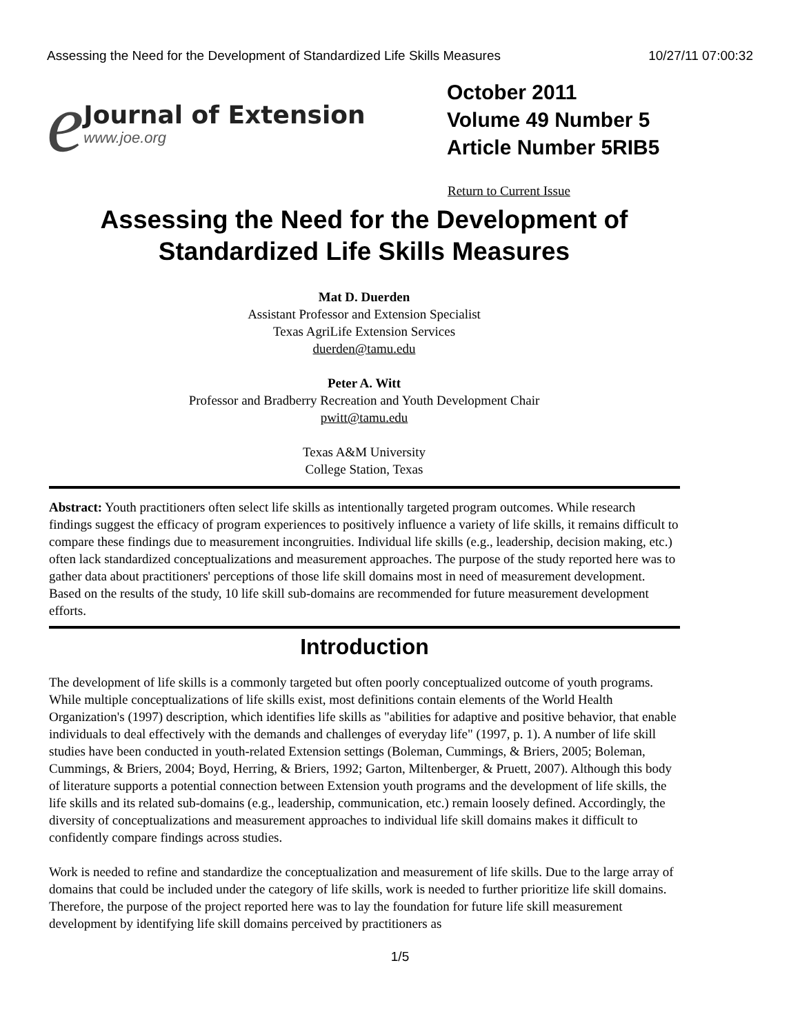Assessing the Need for the Development of Standardized Life Skills Measures 10/27/11 07:00:32
e
Journal of Extension
www.joe.org
October 2011
Volume 49 Number 5
Article Number 5RIB5
Return to Current Issue
Assessing the Need for the Development of
Standardized Life Skills Measures
Mat D. Duerden
Assistant Professor and Extension Specialist
Texas AgriLife Extension Services
duerden@tamu.edu
Peter A. Witt
Professor and Bradberry Recreation and Youth Development Chair
pwitt@tamu.edu
Texas A&M University
College Station, Texas
Abstract: Youth practitioners often select life skills as intentionally targeted program outcomes. While research findings suggest the efficacy of program experiences to positively influence a variety of life skills, it remains difficult to compare these findings due to measurement incongruities. Individual life skills (e.g., leadership, decision making, etc.) often lack standardized conceptualizations and measurement approaches. The purpose of the study reported here was to gather data about practitioners' perceptions of those life skill domains most in need of measurement development. Based on the results of the study, 10 life skill sub-domains are recommended for future measurement development efforts.
Introduction
The development of life skills is a commonly targeted but often poorly conceptualized outcome of youth programs. While multiple conceptualizations of life skills exist, most definitions contain elements of the World Health Organization's (1997) description, which identifies life skills as "abilities for adaptive and positive behavior, that enable individuals to deal effectively with the demands and challenges of everyday life" (1997, p. 1). A number of life skill studies have been conducted in youth-related Extension settings (Boleman, Cummings, & Briers, 2005; Boleman, Cummings, & Briers, 2004; Boyd, Herring, & Briers, 1992; Garton, Miltenberger, & Pruett, 2007). Although this body of literature supports a potential connection between Extension youth programs and the development of life skills, the life skills and its related sub-domains (e.g., leadership, communication, etc.) remain loosely defined. Accordingly, the diversity of conceptualizations and measurement approaches to individual life skill domains makes it difficult to confidently compare findings across studies.
Work is needed to refine and standardize the conceptualization and measurement of life skills. Due to the large array of domains that could be included under the category of life skills, work is needed to further prioritize life skill domains. Therefore, the purpose of the project reported here was to lay the foundation for future life skill measurement development by identifying life skill domains perceived by practitioners as
1/5